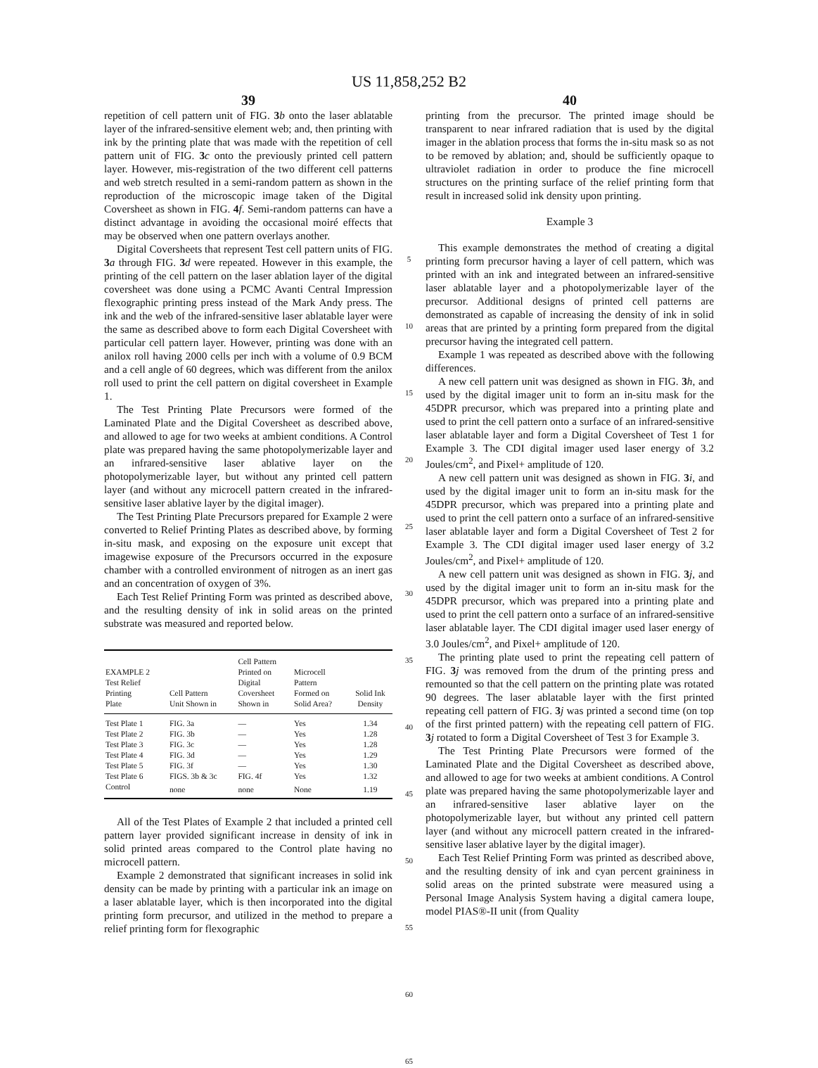US 11,858,252 B2
39
repetition of cell pattern unit of FIG. 3 b onto the laser ablatable layer of the infrared-sensitive element web; and, then printing with ink by the printing plate that was made with the repetition of cell pattern unit of FIG. 3 c onto the previously printed cell pattern layer. However, mis-registration of the two different cell patterns and web stretch resulted in a semi-random pattern as shown in the reproduction of the microscopic image taken of the Digital Coversheet as shown in FIG. 4 f. Semi-random patterns can have a distinct advantage in avoiding the occasional moiré effects that may be observed when one pattern overlays another.
Digital Coversheets that represent Test cell pattern units of FIG. 3 a through FIG. 3 d were repeated. However in this example, the printing of the cell pattern on the laser ablation layer of the digital coversheet was done using a PCMC Avanti Central Impression flexographic printing press instead of the Mark Andy press. The ink and the web of the infrared-sensitive laser ablatable layer were the same as described above to form each Digital Coversheet with particular cell pattern layer. However, printing was done with an anilox roll having 2000 cells per inch with a volume of 0.9 BCM and a cell angle of 60 degrees, which was different from the anilox roll used to print the cell pattern on digital coversheet in Example 1.
The Test Printing Plate Precursors were formed of the Laminated Plate and the Digital Coversheet as described above, and allowed to age for two weeks at ambient conditions. A Control plate was prepared having the same photopolymerizable layer and an infrared-sensitive laser ablative layer on the photopolymerizable layer, but without any printed cell pattern layer (and without any microcell pattern created in the infrared-sensitive laser ablative layer by the digital imager).
The Test Printing Plate Precursors prepared for Example 2 were converted to Relief Printing Plates as described above, by forming in-situ mask, and exposing on the exposure unit except that imagewise exposure of the Precursors occurred in the exposure chamber with a controlled environment of nitrogen as an inert gas and an concentration of oxygen of 3%.
Each Test Relief Printing Form was printed as described above, and the resulting density of ink in solid areas on the printed substrate was measured and reported below.
| EXAMPLE 2 Test Relief Printing Plate | Cell Pattern Unit Shown in | Cell Pattern Printed on Digital Coversheet Shown in | Microcell Pattern Formed on Solid Area? | Solid Ink Density |
| --- | --- | --- | --- | --- |
| Test Plate 1 | FIG. 3a | — | Yes | 1.34 |
| Test Plate 2 | FIG. 3b | — | Yes | 1.28 |
| Test Plate 3 | FIG. 3c | — | Yes | 1.28 |
| Test Plate 4 | FIG. 3d | — | Yes | 1.29 |
| Test Plate 5 | FIG. 3f | — | Yes | 1.30 |
| Test Plate 6 | FIGS. 3b & 3c | FIG. 4f | Yes | 1.32 |
| Control | none | none | None | 1.19 |
All of the Test Plates of Example 2 that included a printed cell pattern layer provided significant increase in density of ink in solid printed areas compared to the Control plate having no microcell pattern.
Example 2 demonstrated that significant increases in solid ink density can be made by printing with a particular ink an image on a laser ablatable layer, which is then incorporated into the digital printing form precursor, and utilized in the method to prepare a relief printing form for flexographic
5
10
15
20
25
30
35
40
45
50
55
60
65
40
printing from the precursor. The printed image should be transparent to near infrared radiation that is used by the digital imager in the ablation process that forms the in-situ mask so as not to be removed by ablation; and, should be sufficiently opaque to ultraviolet radiation in order to produce the fine microcell structures on the printing surface of the relief printing form that result in increased solid ink density upon printing.
Example 3
This example demonstrates the method of creating a digital printing form precursor having a layer of cell pattern, which was printed with an ink and integrated between an infrared-sensitive laser ablatable layer and a photopolymerizable layer of the precursor. Additional designs of printed cell patterns are demonstrated as capable of increasing the density of ink in solid areas that are printed by a printing form prepared from the digital precursor having the integrated cell pattern.
Example 1 was repeated as described above with the following differences.
A new cell pattern unit was designed as shown in FIG. 3 h, and used by the digital imager unit to form an in-situ mask for the 45DPR precursor, which was prepared into a printing plate and used to print the cell pattern onto a surface of an infrared-sensitive laser ablatable layer and form a Digital Coversheet of Test 1 for Example 3. The CDI digital imager used laser energy of 3.2 Joules/cm<sup>2</sup>, and Pixel+ amplitude of 120.
A new cell pattern unit was designed as shown in FIG. 3 i, and used by the digital imager unit to form an in-situ mask for the 45DPR precursor, which was prepared into a printing plate and used to print the cell pattern onto a surface of an infrared-sensitive laser ablatable layer and form a Digital Coversheet of Test 2 for Example 3. The CDI digital imager used laser energy of 3.2 Joules/cm<sup>2</sup>, and Pixel+ amplitude of 120.
A new cell pattern unit was designed as shown in FIG. 3 j, and used by the digital imager unit to form an in-situ mask for the 45DPR precursor, which was prepared into a printing plate and used to print the cell pattern onto a surface of an infrared-sensitive laser ablatable layer. The CDI digital imager used laser energy of 3.0 Joules/cm<sup>2</sup>, and Pixel+ amplitude of 120.
The printing plate used to print the repeating cell pattern of FIG. 3 j was removed from the drum of the printing press and remounted so that the cell pattern on the printing plate was rotated 90 degrees. The laser ablatable layer with the first printed repeating cell pattern of FIG. 3 j was printed a second time (on top of the first printed pattern) with the repeating cell pattern of FIG. 3 j rotated to form a Digital Coversheet of Test 3 for Example 3.
The Test Printing Plate Precursors were formed of the Laminated Plate and the Digital Coversheet as described above, and allowed to age for two weeks at ambient conditions. A Control plate was prepared having the same photopolymerizable layer and an infrared-sensitive laser ablative layer on the photopolymerizable layer, but without any printed cell pattern layer (and without any microcell pattern created in the infrared-sensitive laser ablative layer by the digital imager).
Each Test Relief Printing Form was printed as described above, and the resulting density of ink and cyan percent graininess in solid areas on the printed substrate were measured using a Personal Image Analysis System having a digital camera loupe, model PIAS®-II unit (from Quality